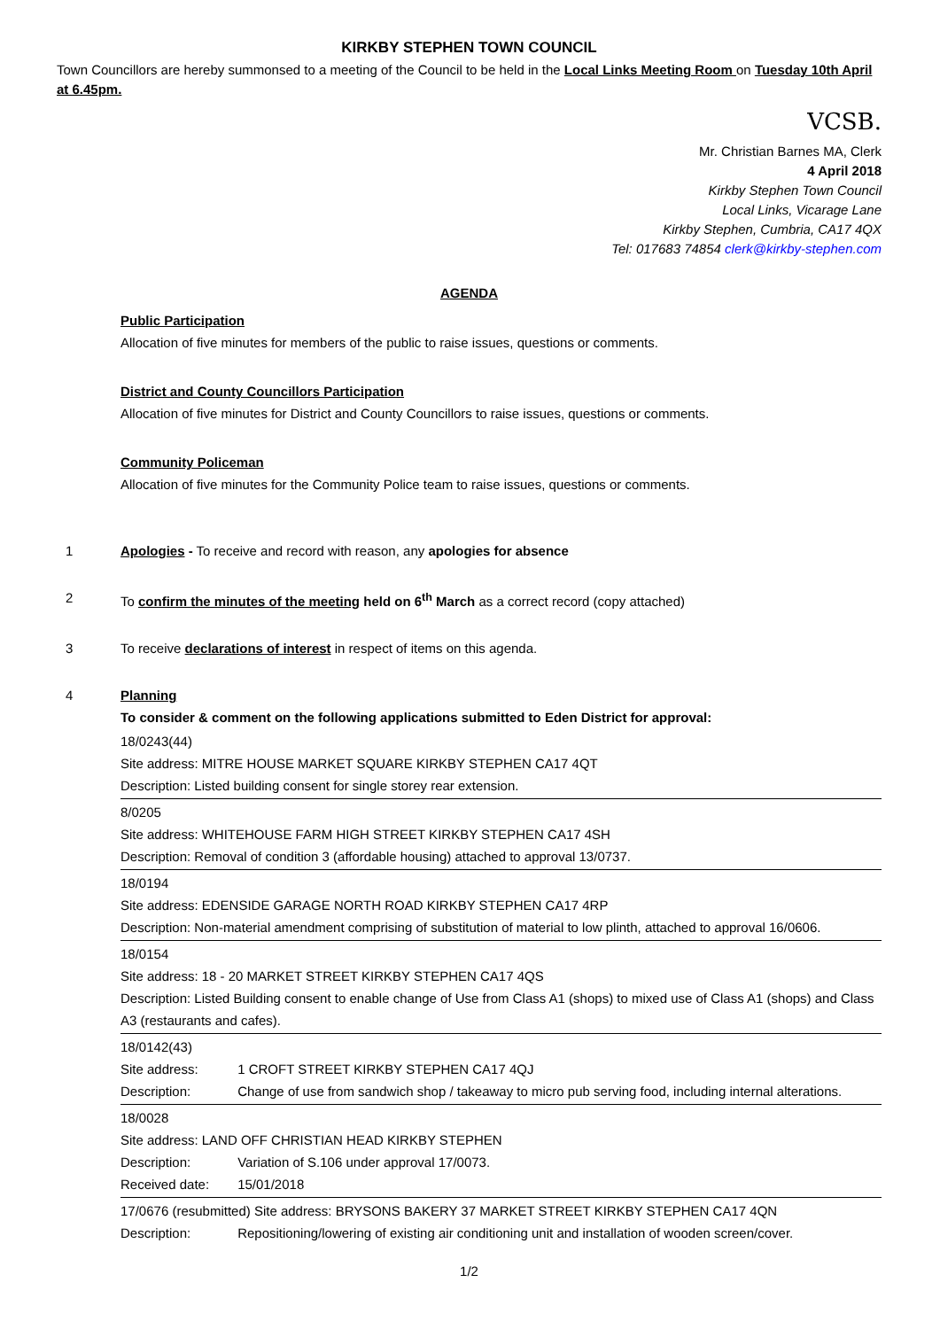KIRKBY STEPHEN TOWN COUNCIL
Town Councillors are hereby summonsed to a meeting of the Council to be held in the Local Links Meeting Room on Tuesday 10th April at 6.45pm.
VCSB.
Mr. Christian Barnes MA, Clerk
4 April 2018
Kirkby Stephen Town Council
Local Links, Vicarage Lane
Kirkby Stephen, Cumbria, CA17 4QX
Tel: 017683 74854 clerk@kirkby-stephen.com
AGENDA
Public Participation
Allocation of five minutes for members of the public to raise issues, questions or comments.
District and County Councillors Participation
Allocation of five minutes for District and County Councillors to raise issues, questions or comments.
Community Policeman
Allocation of five minutes for the Community Police team to raise issues, questions or comments.
1 Apologies - To receive and record with reason, any apologies for absence
2 To confirm the minutes of the meeting held on 6<sup>th</sup> March as a correct record (copy attached)
3 To receive declarations of interest in respect of items on this agenda.
4 Planning
To consider & comment on the following applications submitted to Eden District for approval:
18/0243(44)
Site address: MITRE HOUSE MARKET SQUARE KIRKBY STEPHEN CA17 4QT
Description: Listed building consent for single storey rear extension.
8/0205
Site address: WHITEHOUSE FARM HIGH STREET KIRKBY STEPHEN CA17 4SH
Description: Removal of condition 3 (affordable housing) attached to approval 13/0737.
18/0194
Site address: EDENSIDE GARAGE NORTH ROAD KIRKBY STEPHEN CA17 4RP
Description: Non-material amendment comprising of substitution of material to low plinth, attached to approval 16/0606.
18/0154
Site address: 18 - 20 MARKET STREET KIRKBY STEPHEN CA17 4QS
Description: Listed Building consent to enable change of Use from Class A1 (shops) to mixed use of Class A1 (shops) and Class A3 (restaurants and cafes).
18/0142(43)
Site address: 1 CROFT STREET KIRKBY STEPHEN CA17 4QJ
Description: Change of use from sandwich shop / takeaway to micro pub serving food, including internal alterations.
18/0028
Site address: LAND OFF CHRISTIAN HEAD KIRKBY STEPHEN
Description: Variation of S.106 under approval 17/0073.
Received date: 15/01/2018
17/0676 (resubmitted) Site address: BRYSONS BAKERY 37 MARKET STREET KIRKBY STEPHEN CA17 4QN
Description: Repositioning/lowering of existing air conditioning unit and installation of wooden screen/cover.
1/2